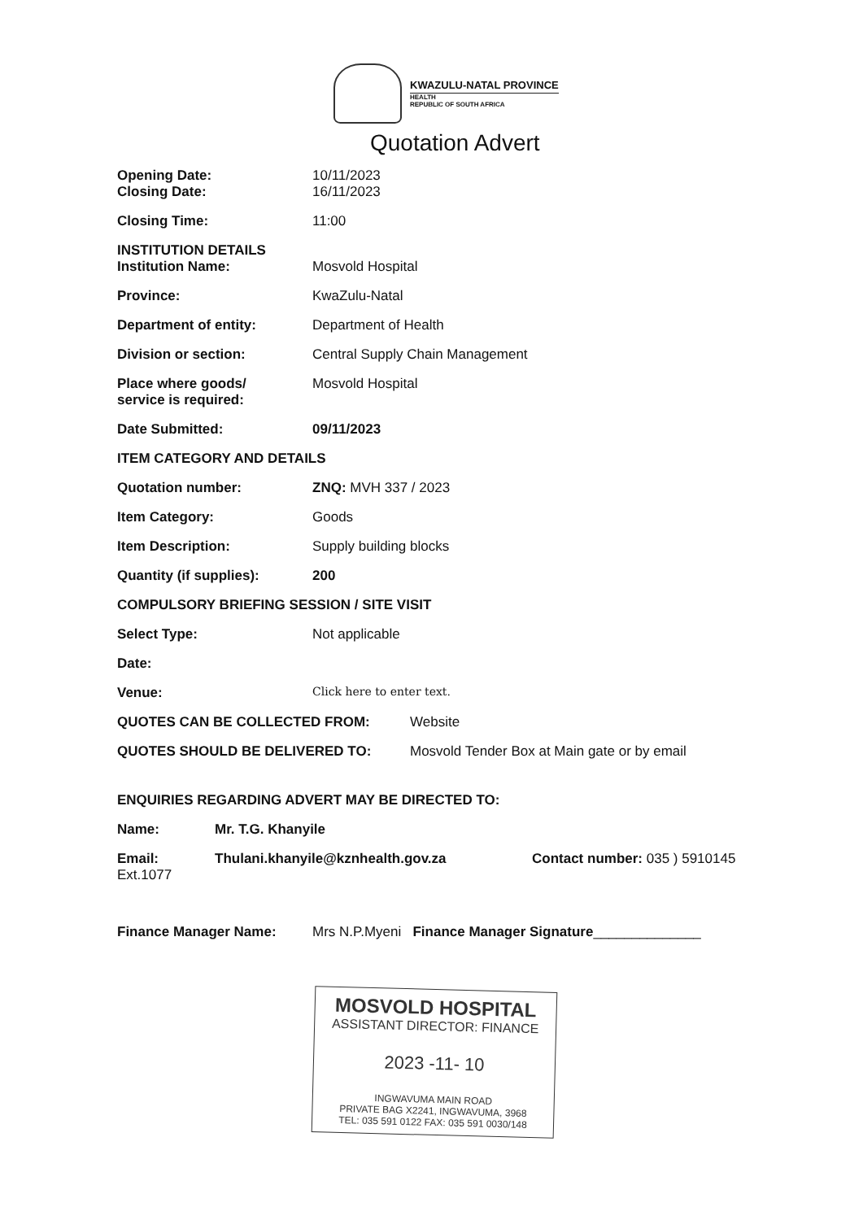KWAZULU-NATAL PROVINCE
HEALTH
REPUBLIC OF SOUTH AFRICA
Quotation Advert
Opening Date: 10/11/2023
Closing Date: 16/11/2023
Closing Time: 11:00
INSTITUTION DETAILS
Institution Name: Mosvold Hospital
Province: KwaZulu-Natal
Department of entity: Department of Health
Division or section: Central Supply Chain Management
Place where goods/
service is required:
Mosvold Hospital
Date Submitted: 09/11/2023
ITEM CATEGORY AND DETAILS
Quotation number: ZNQ: MVH 337 / 2023
Item Category: Goods
Item Description: Supply building blocks
Quantity (if supplies): 200
COMPULSORY BRIEFING SESSION / SITE VISIT
Select Type: Not applicable
Date:
Venue:
Click here to enter text.
QUOTES CAN BE COLLECTED FROM: Website
QUOTES SHOULD BE DELIVERED TO: Mosvold Tender Box at Main gate or by email
ENQUIRIES REGARDING ADVERT MAY BE DIRECTED TO:
Name: Mr. T.G. Khanyile
Email: Thulani.khanyile@kznhealth.gov.za Contact number: 035 ) 5910145
Ext.1077
Finance Manager Name: Mrs N.P.Myeni Finance Manager Signature______________
MOSVOLD HOSPITAL
ASSISTANT DIRECTOR: FINANCE
2023 -11- 10
INGWAVUMA MAIN ROAD
PRIVATE BAG X2241, INGWAVUMA, 3968
TEL: 035 591 0122 FAX: 035 591 0030/148